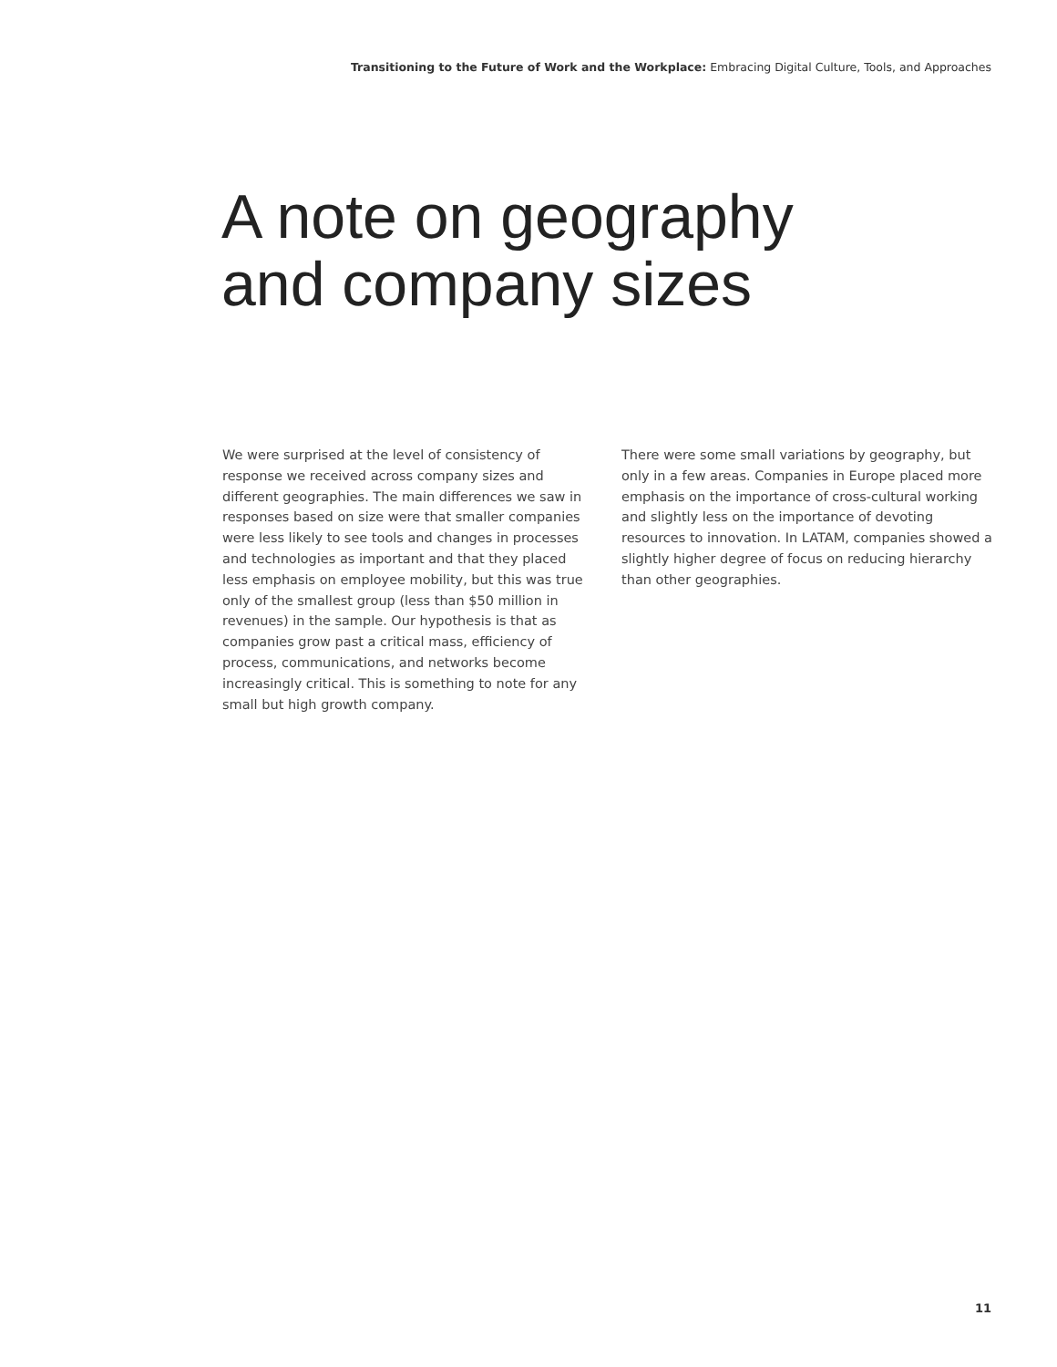Transitioning to the Future of Work and the Workplace: Embracing Digital Culture, Tools, and Approaches
A note on geography
and company sizes
We were surprised at the level of consistency of response we received across company sizes and different geographies. The main differences we saw in responses based on size were that smaller companies were less likely to see tools and changes in processes and technologies as important and that they placed less emphasis on employee mobility, but this was true only of the smallest group (less than $50 million in revenues) in the sample. Our hypothesis is that as companies grow past a critical mass, efficiency of process, communications, and networks become increasingly critical. This is something to note for any small but high growth company.
There were some small variations by geography, but only in a few areas. Companies in Europe placed more emphasis on the importance of cross-cultural working and slightly less on the importance of devoting resources to innovation. In LATAM, companies showed a slightly higher degree of focus on reducing hierarchy than other geographies.
11